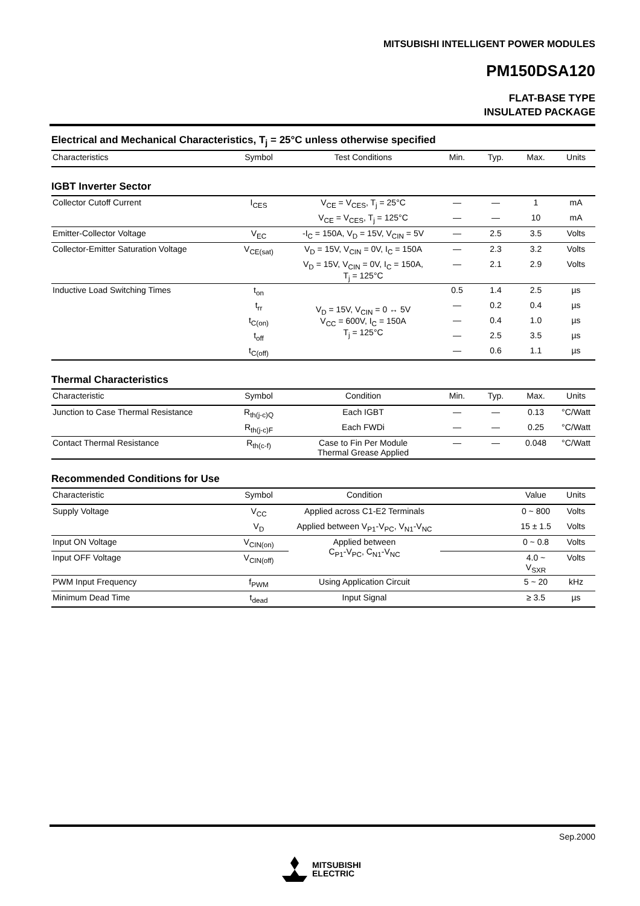MITSUBISHI INTELLIGENT POWER MODULES
PM150DSA120
FLAT-BASE TYPE
INSULATED PACKAGE
Electrical and Mechanical Characteristics, T<sub>j</sub> = 25°C unless otherwise specified
| Characteristics | Symbol | Test Conditions | Min. | Typ. | Max. | Units |
| --- | --- | --- | --- | --- | --- | --- |
IGBT Inverter Sector
| Collector Cutoff Current | I<sub>CES</sub> | V<sub>CE</sub> = V<sub>CES</sub>, T<sub>j</sub> = 25°C | — | — | 1 | mA |
| | | V<sub>CE</sub> = V<sub>CES</sub>, T<sub>j</sub> = 125°C | — | — | 10 | mA |
| Emitter-Collector Voltage | V<sub>EC</sub> | -I<sub>C</sub> = 150A, V<sub>D</sub> = 15V, V<sub>CIN</sub> = 5V | — | 2.5 | 3.5 | Volts |
| Collector-Emitter Saturation Voltage | V<sub>CE(sat)</sub> | V<sub>D</sub> = 15V, V<sub>CIN</sub> = 0V, I<sub>C</sub> = 150A | — | 2.3 | 3.2 | Volts |
| | | V<sub>D</sub> = 15V, V<sub>CIN</sub> = 0V, I<sub>C</sub> = 150A, T<sub>j</sub> = 125°C | — | 2.1 | 2.9 | Volts |
| Inductive Load Switching Times | t<sub>on</sub> | V<sub>D</sub> = 15V, V<sub>CIN</sub> = 0 ↔ 5V V<sub>CC</sub> = 600V, I<sub>C</sub> = 150A T<sub>j</sub> = 125°C | 0.5 | 1.4 | 2.5 | µs |
| | t<sub>rr</sub> | | — | 0.2 | 0.4 | µs |
| | t<sub>C(on)</sub> | | — | 0.4 | 1.0 | µs |
| | t<sub>off</sub> | | — | 2.5 | 3.5 | µs |
| | t<sub>C(off)</sub> | | — | 0.6 | 1.1 | µs |
Thermal Characteristics
| Characteristic | Symbol | Condition | Min. | Typ. | Max. | Units |
| --- | --- | --- | --- | --- | --- | --- |
| Junction to Case Thermal Resistance | R<sub>th(j-c)Q</sub> | Each IGBT | — | — | 0.13 | °C/Watt |
| | R<sub>th(j-c)F</sub> | Each FWDi | — | — | 0.25 | °C/Watt |
| Contact Thermal Resistance | R<sub>th(c-f)</sub> | Case to Fin Per Module Thermal Grease Applied | — | — | 0.048 | °C/Watt |
Recommended Conditions for Use
| Characteristic | Symbol | Condition | | Value | Units |
| --- | --- | --- | --- | --- | --- |
| Supply Voltage | V<sub>CC</sub> | Applied across C1-E2 Terminals | | 0 ~ 800 | Volts |
| | V<sub>D</sub> | Applied between V<sub>P1</sub>-V<sub>PC</sub>, V<sub>N1</sub>-V<sub>NC</sub> | | 15 ± 1.5 | Volts |
| Input ON Voltage | V<sub>CIN(on)</sub> | Applied between C<sub>P1</sub>-V<sub>PC</sub>, C<sub>N1</sub>-V<sub>NC</sub> | | 0 ~ 0.8 | Volts |
| Input OFF Voltage | V<sub>CIN(off)</sub> | | | 4.0 ~ V<sub>SXR</sub> | Volts |
| PWM Input Frequency | f<sub>PWM</sub> | Using Application Circuit | | 5 ~ 20 | kHz |
| Minimum Dead Time | t<sub>dead</sub> | Input Signal | | ≥ 3.5 | µs |
Sep.2000
MITSUBISHI
ELECTRIC